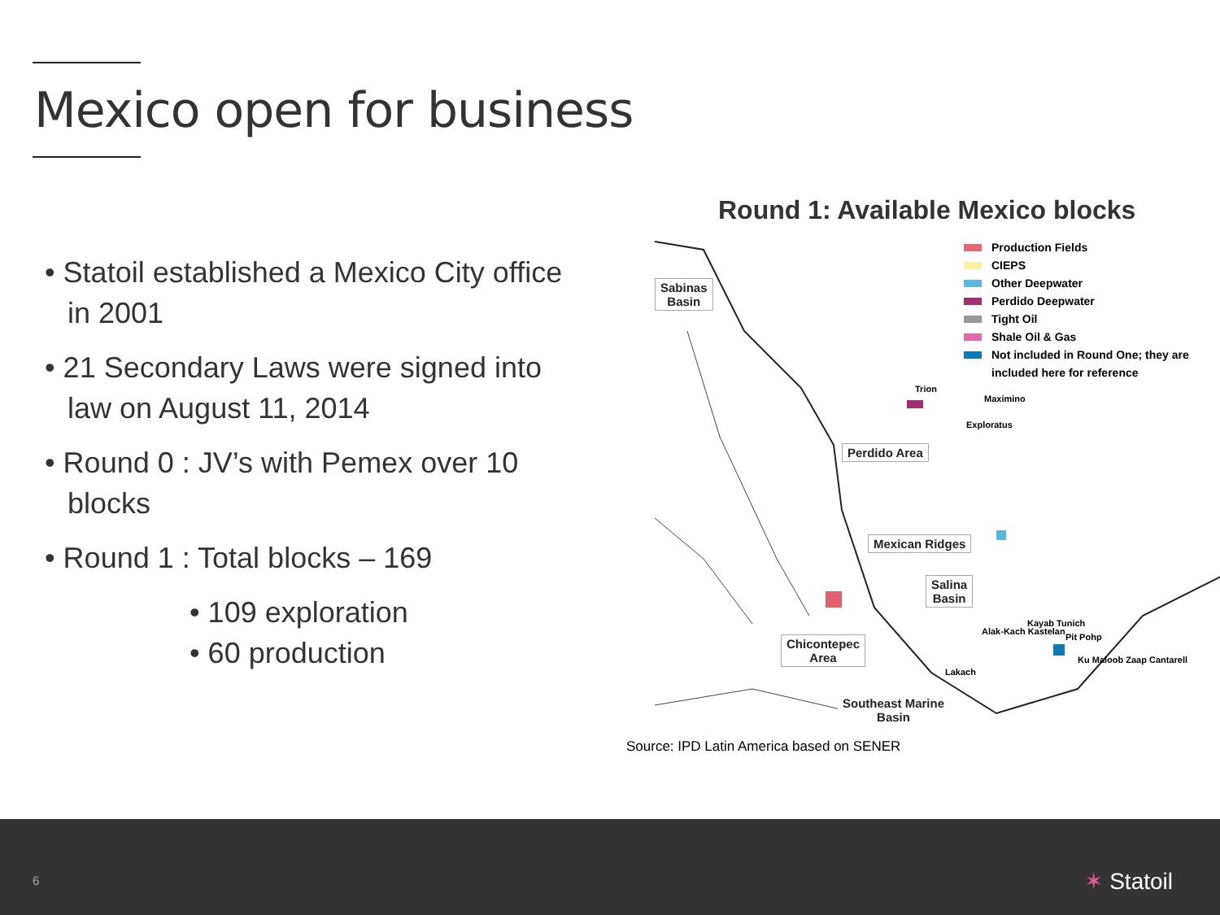Mexico open for business
• Statoil established a Mexico City office in 2001
• 21 Secondary Laws were signed into law on August 11, 2014
• Round 0 : JV’s with Pemex over 10 blocks
• Round 1 : Total blocks – 169
• 109 exploration
• 60 production
Round 1: Available Mexico blocks
Sabinas
Basin
Perdido Area
Mexican Ridges
Salina
Basin
Chicontepec
Area
Southeast Marine
Basin
Trion
Maximino
Exploratus
Kayab Tunich
Alak-Kach Kastelan
Pit Pohp
Ku Maloob Zaap Cantarell
Lakach
Production Fields
CIEPS
Other Deepwater
Perdido Deepwater
Tight Oil
Shale Oil & Gas
Not included in Round One; they are
included here for reference
Source: IPD Latin America based on SENER
6 ✶ Statoil